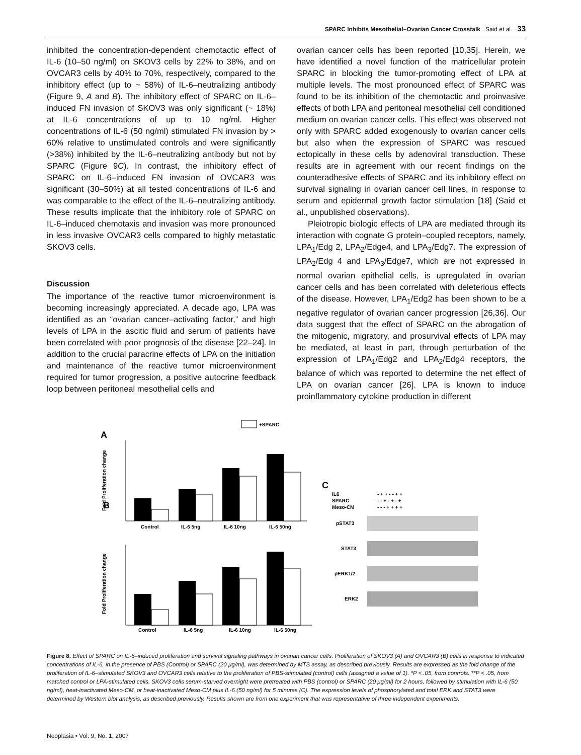SPARC Inhibits Mesothelial–Ovarian Cancer Crosstalk Said et al. 33
inhibited the concentration-dependent chemotactic effect of IL-6 (10–50 ng/ml) on SKOV3 cells by 22% to 38%, and on OVCAR3 cells by 40% to 70%, respectively, compared to the inhibitory effect (up to ~ 58%) of IL-6–neutralizing antibody (Figure 9, A and B). The inhibitory effect of SPARC on IL-6–induced FN invasion of SKOV3 was only significant (~ 18%) at IL-6 concentrations of up to 10 ng/ml. Higher concentrations of IL-6 (50 ng/ml) stimulated FN invasion by > 60% relative to unstimulated controls and were significantly (>38%) inhibited by the IL-6–neutralizing antibody but not by SPARC (Figure 9C). In contrast, the inhibitory effect of SPARC on IL-6–induced FN invasion of OVCAR3 was significant (30–50%) at all tested concentrations of IL-6 and was comparable to the effect of the IL-6–neutralizing antibody. These results implicate that the inhibitory role of SPARC on IL-6–induced chemotaxis and invasion was more pronounced in less invasive OVCAR3 cells compared to highly metastatic SKOV3 cells.
Discussion
The importance of the reactive tumor microenvironment is becoming increasingly appreciated. A decade ago, LPA was identified as an “ovarian cancer–activating factor,” and high levels of LPA in the ascitic fluid and serum of patients have been correlated with poor prognosis of the disease [22–24]. In addition to the crucial paracrine effects of LPA on the initiation and maintenance of the reactive tumor microenvironment required for tumor progression, a positive autocrine feedback loop between peritoneal mesothelial cells and
ovarian cancer cells has been reported [10,35]. Herein, we have identified a novel function of the matricellular protein SPARC in blocking the tumor-promoting effect of LPA at multiple levels. The most pronounced effect of SPARC was found to be its inhibition of the chemotactic and proinvasive effects of both LPA and peritoneal mesothelial cell conditioned medium on ovarian cancer cells. This effect was observed not only with SPARC added exogenously to ovarian cancer cells but also when the expression of SPARC was rescued ectopically in these cells by adenoviral transduction. These results are in agreement with our recent findings on the counteradhesive effects of SPARC and its inhibitory effect on survival signaling in ovarian cancer cell lines, in response to serum and epidermal growth factor stimulation [18] (Said et al., unpublished observations).
Pleiotropic biologic effects of LPA are mediated through its interaction with cognate G protein–coupled receptors, namely, LPA<sub>1</sub>/Edg 2, LPA<sub>2</sub>/Edge4, and LPA<sub>3</sub>/Edg7. The expression of LPA<sub>2</sub>/Edg 4 and LPA<sub>3</sub>/Edge7, which are not expressed in normal ovarian epithelial cells, is upregulated in ovarian cancer cells and has been correlated with deleterious effects of the disease. However, LPA<sub>1</sub>/Edg2 has been shown to be a negative regulator of ovarian cancer progression [26,36]. Our data suggest that the effect of SPARC on the abrogation of the mitogenic, migratory, and prosurvival effects of LPA may be mediated, at least in part, through perturbation of the expression of LPA<sub>1</sub>/Edg2 and LPA<sub>2</sub>/Edg4 receptors, the balance of which was reported to determine the net effect of LPA on ovarian cancer [26]. LPA is known to induce proinflammatory cytokine production in different
+SPARC
A
B
Control
IL-6 5ng
IL-6 10ng
IL-6 50ng
Fold Proliferation change
Control
IL-6 5ng
IL-6 10ng
IL-6 50ng
Fold Proliferation change
C
IL6
SPARC
Meso-CM
- + + - - + +
- - + - + - +
- - - + + + +
pSTAT3
STAT3
pERK1/2
ERK2
Figure 8. Effect of SPARC on IL-6–induced proliferation and survival signaling pathways in ovarian cancer cells. Proliferation of SKOV3 (A) and OVCAR3 (B) cells in response to indicated concentrations of IL-6, in the presence of PBS (Control) or SPARC (20 μg/ml), was determined by MTS assay, as described previously. Results are expressed as the fold change of the proliferation of IL-6–stimulated SKOV3 and OVCAR3 cells relative to the proliferation of PBS-stimulated (control) cells (assigned a value of 1). *P < .05, from controls. **P < .05, from matched control or LPA-stimulated cells. SKOV3 cells serum-starved overnight were pretreated with PBS (control) or SPARC (20 μg/ml) for 2 hours, followed by stimulation with IL-6 (50 ng/ml), heat-inactivated Meso-CM, or heat-inactivated Meso-CM plus IL-6 (50 ng/ml) for 5 minutes (C). The expression levels of phosphorylated and total ERK and STAT3 were determined by Western blot analysis, as described previously. Results shown are from one experiment that was representative of three independent experiments.
Neoplasia • Vol. 9, No. 1, 2007